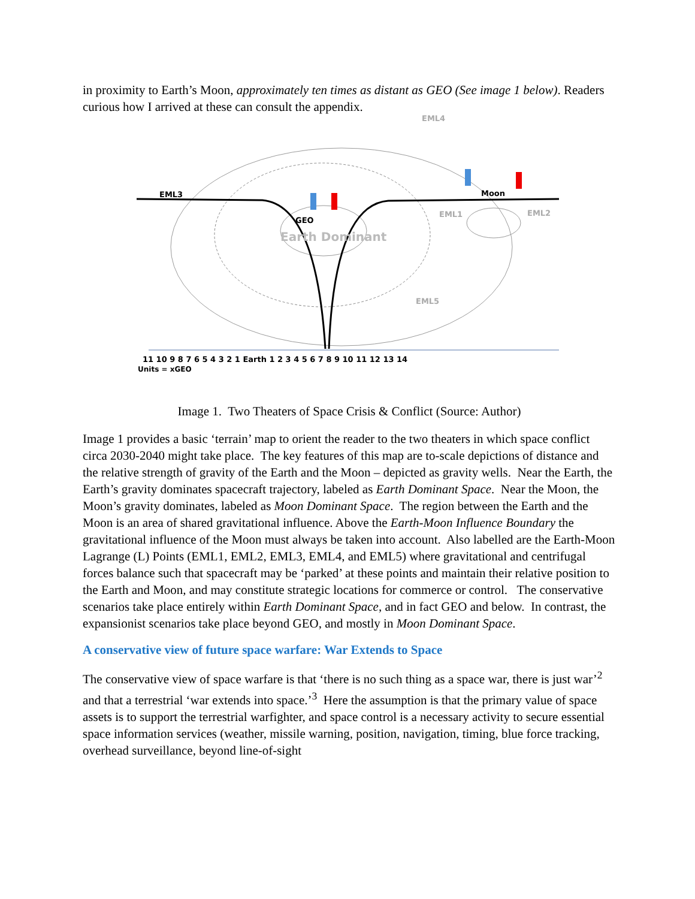in proximity to Earth’s Moon, approximately ten times as distant as GEO (See image 1 below). Readers curious how I arrived at these can consult the appendix.
EML3
Moon
EML4
EML1
EML2
EML5
GEO
Earth Dominant
11 10 9 8 7 6 5 4 3 2 1 Earth 1 2 3 4 5 6 7 8 9 10 11 12 13 14
Units = xGEO
Image 1. Two Theaters of Space Crisis & Conflict (Source: Author)
Image 1 provides a basic ‘terrain’ map to orient the reader to the two theaters in which space conflict circa 2030-2040 might take place. The key features of this map are to-scale depictions of distance and the relative strength of gravity of the Earth and the Moon – depicted as gravity wells. Near the Earth, the Earth’s gravity dominates spacecraft trajectory, labeled as Earth Dominant Space. Near the Moon, the Moon’s gravity dominates, labeled as Moon Dominant Space. The region between the Earth and the Moon is an area of shared gravitational influence. Above the Earth-Moon Influence Boundary the gravitational influence of the Moon must always be taken into account. Also labelled are the Earth-Moon Lagrange (L) Points (EML1, EML2, EML3, EML4, and EML5) where gravitational and centrifugal forces balance such that spacecraft may be ‘parked’ at these points and maintain their relative position to the Earth and Moon, and may constitute strategic locations for commerce or control. The conservative scenarios take place entirely within Earth Dominant Space, and in fact GEO and below. In contrast, the expansionist scenarios take place beyond GEO, and mostly in Moon Dominant Space.
A conservative view of future space warfare: War Extends to Space
The conservative view of space warfare is that ‘there is no such thing as a space war, there is just war’<sup>2</sup> and that a terrestrial ‘war extends into space.’<sup>3</sup> Here the assumption is that the primary value of space assets is to support the terrestrial warfighter, and space control is a necessary activity to secure essential space information services (weather, missile warning, position, navigation, timing, blue force tracking, overhead surveillance, beyond line-of-sight